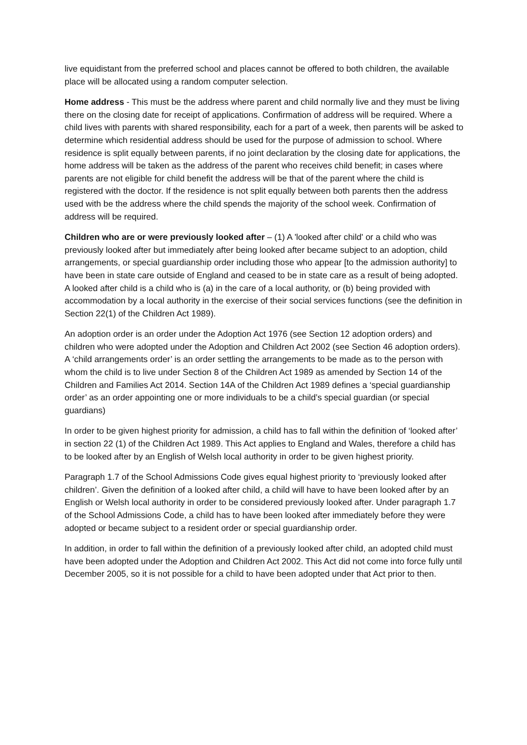live equidistant from the preferred school and places cannot be offered to both children, the available place will be allocated using a random computer selection.
Home address - This must be the address where parent and child normally live and they must be living there on the closing date for receipt of applications. Confirmation of address will be required. Where a child lives with parents with shared responsibility, each for a part of a week, then parents will be asked to determine which residential address should be used for the purpose of admission to school. Where residence is split equally between parents, if no joint declaration by the closing date for applications, the home address will be taken as the address of the parent who receives child benefit; in cases where parents are not eligible for child benefit the address will be that of the parent where the child is registered with the doctor. If the residence is not split equally between both parents then the address used with be the address where the child spends the majority of the school week. Confirmation of address will be required.
Children who are or were previously looked after – (1) A 'looked after child' or a child who was previously looked after but immediately after being looked after became subject to an adoption, child arrangements, or special guardianship order including those who appear [to the admission authority] to have been in state care outside of England and ceased to be in state care as a result of being adopted. A looked after child is a child who is (a) in the care of a local authority, or (b) being provided with accommodation by a local authority in the exercise of their social services functions (see the definition in Section 22(1) of the Children Act 1989).
An adoption order is an order under the Adoption Act 1976 (see Section 12 adoption orders) and children who were adopted under the Adoption and Children Act 2002 (see Section 46 adoption orders). A ‘child arrangements order’ is an order settling the arrangements to be made as to the person with whom the child is to live under Section 8 of the Children Act 1989 as amended by Section 14 of the Children and Families Act 2014. Section 14A of the Children Act 1989 defines a ‘special guardianship order’ as an order appointing one or more individuals to be a child’s special guardian (or special guardians)
In order to be given highest priority for admission, a child has to fall within the definition of ‘looked after’ in section 22 (1) of the Children Act 1989. This Act applies to England and Wales, therefore a child has to be looked after by an English of Welsh local authority in order to be given highest priority.
Paragraph 1.7 of the School Admissions Code gives equal highest priority to ‘previously looked after children’. Given the definition of a looked after child, a child will have to have been looked after by an English or Welsh local authority in order to be considered previously looked after. Under paragraph 1.7 of the School Admissions Code, a child has to have been looked after immediately before they were adopted or became subject to a resident order or special guardianship order.
In addition, in order to fall within the definition of a previously looked after child, an adopted child must have been adopted under the Adoption and Children Act 2002. This Act did not come into force fully until December 2005, so it is not possible for a child to have been adopted under that Act prior to then.